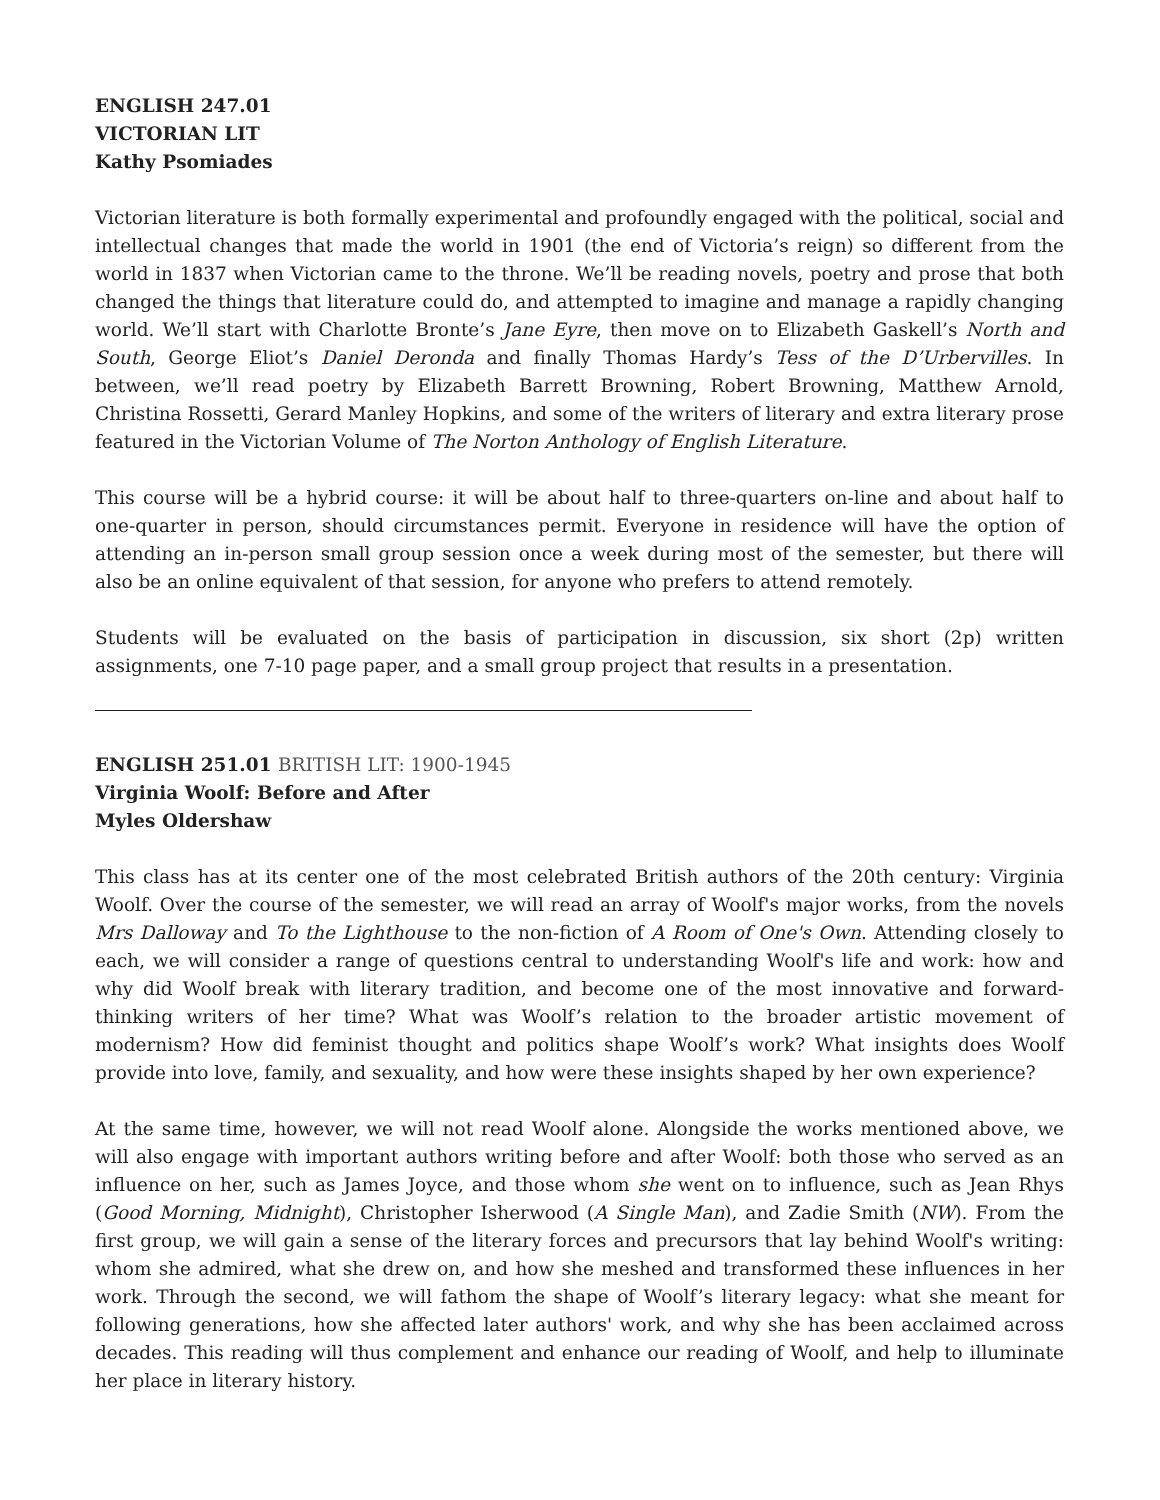ENGLISH 247.01
VICTORIAN LIT
Kathy Psomiades
Victorian literature is both formally experimental and profoundly engaged with the political, social and intellectual changes that made the world in 1901 (the end of Victoria’s reign) so different from the world in 1837 when Victorian came to the throne. We’ll be reading novels, poetry and prose that both changed the things that literature could do, and attempted to imagine and manage a rapidly changing world. We’ll start with Charlotte Bronte’s Jane Eyre, then move on to Elizabeth Gaskell’s North and South, George Eliot’s Daniel Deronda and finally Thomas Hardy’s Tess of the D’Urbervilles. In between, we’ll read poetry by Elizabeth Barrett Browning, Robert Browning, Matthew Arnold, Christina Rossetti, Gerard Manley Hopkins, and some of the writers of literary and extra literary prose featured in the Victorian Volume of The Norton Anthology of English Literature.
This course will be a hybrid course: it will be about half to three-quarters on-line and about half to one-quarter in person, should circumstances permit. Everyone in residence will have the option of attending an in-person small group session once a week during most of the semester, but there will also be an online equivalent of that session, for anyone who prefers to attend remotely.
Students will be evaluated on the basis of participation in discussion, six short (2p) written assignments, one 7-10 page paper, and a small group project that results in a presentation.
ENGLISH 251.01 BRITISH LIT: 1900-1945
Virginia Woolf: Before and After
Myles Oldershaw
This class has at its center one of the most celebrated British authors of the 20th century: Virginia Woolf. Over the course of the semester, we will read an array of Woolf's major works, from the novels Mrs Dalloway and To the Lighthouse to the non-fiction of A Room of One's Own. Attending closely to each, we will consider a range of questions central to understanding Woolf's life and work: how and why did Woolf break with literary tradition, and become one of the most innovative and forward-thinking writers of her time? What was Woolf’s relation to the broader artistic movement of modernism? How did feminist thought and politics shape Woolf’s work? What insights does Woolf provide into love, family, and sexuality, and how were these insights shaped by her own experience?
At the same time, however, we will not read Woolf alone. Alongside the works mentioned above, we will also engage with important authors writing before and after Woolf: both those who served as an influence on her, such as James Joyce, and those whom she went on to influence, such as Jean Rhys (Good Morning, Midnight), Christopher Isherwood (A Single Man), and Zadie Smith (NW). From the first group, we will gain a sense of the literary forces and precursors that lay behind Woolf's writing: whom she admired, what she drew on, and how she meshed and transformed these influences in her work. Through the second, we will fathom the shape of Woolf’s literary legacy: what she meant for following generations, how she affected later authors' work, and why she has been acclaimed across decades. This reading will thus complement and enhance our reading of Woolf, and help to illuminate her place in literary history.